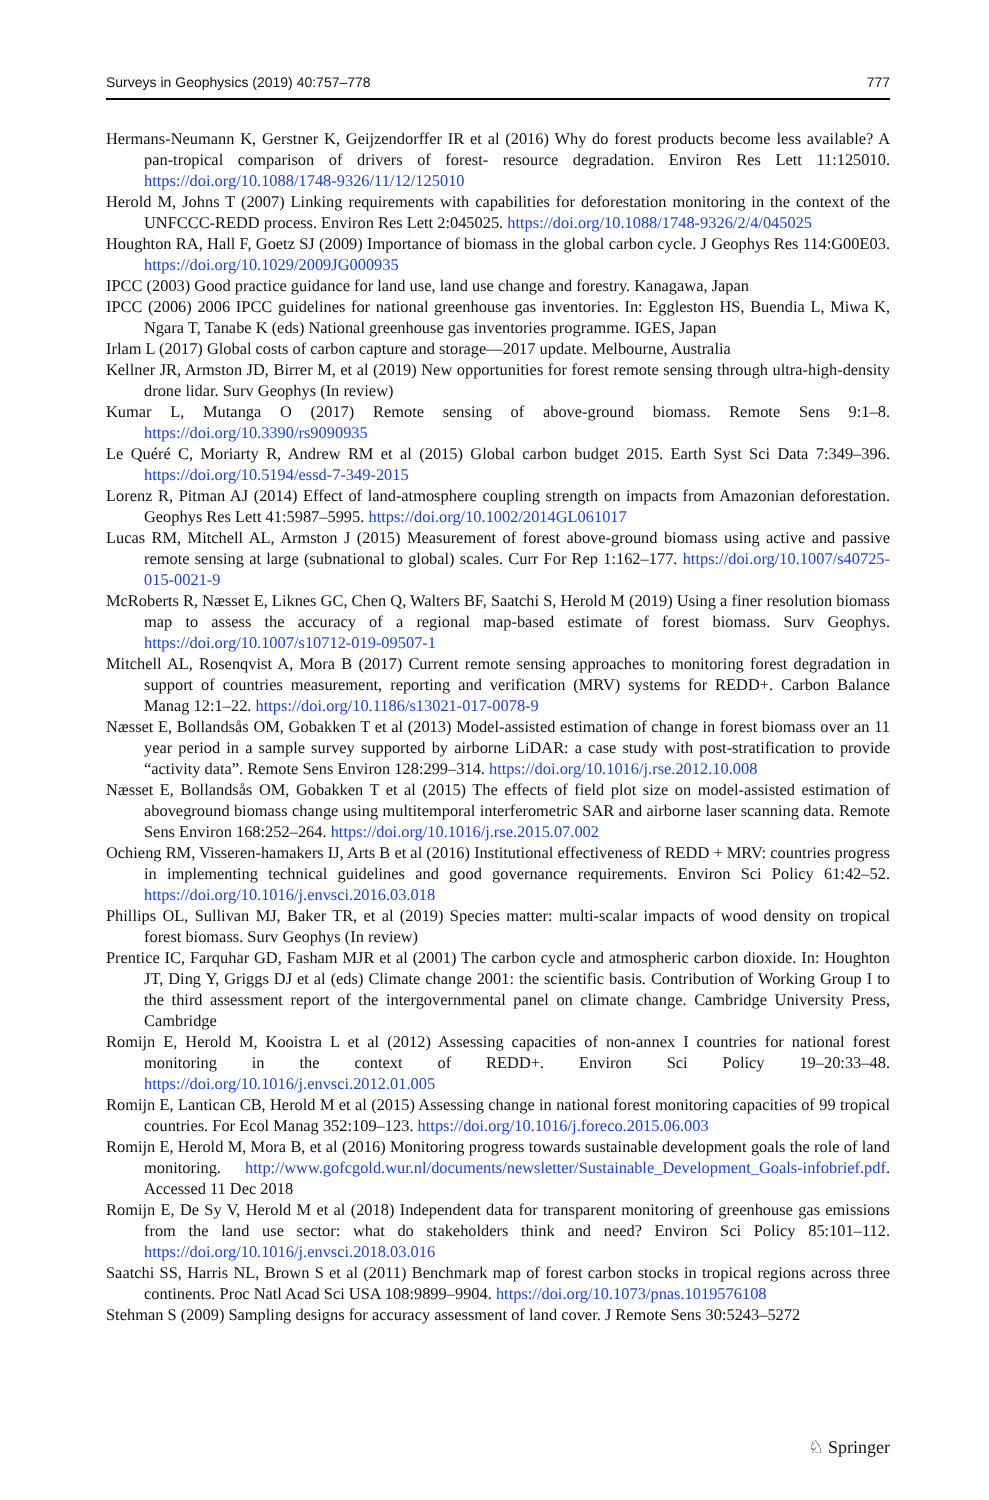Surveys in Geophysics (2019) 40:757–778 777
Hermans-Neumann K, Gerstner K, Geijzendorffer IR et al (2016) Why do forest products become less available? A pan-tropical comparison of drivers of forest- resource degradation. Environ Res Lett 11:125010. https://doi.org/10.1088/1748-9326/11/12/125010
Herold M, Johns T (2007) Linking requirements with capabilities for deforestation monitoring in the context of the UNFCCC-REDD process. Environ Res Lett 2:045025. https://doi.org/10.1088/1748-9326/2/4/045025
Houghton RA, Hall F, Goetz SJ (2009) Importance of biomass in the global carbon cycle. J Geophys Res 114:G00E03. https://doi.org/10.1029/2009JG000935
IPCC (2003) Good practice guidance for land use, land use change and forestry. Kanagawa, Japan
IPCC (2006) 2006 IPCC guidelines for national greenhouse gas inventories. In: Eggleston HS, Buendia L, Miwa K, Ngara T, Tanabe K (eds) National greenhouse gas inventories programme. IGES, Japan
Irlam L (2017) Global costs of carbon capture and storage—2017 update. Melbourne, Australia
Kellner JR, Armston JD, Birrer M, et al (2019) New opportunities for forest remote sensing through ultra-high-density drone lidar. Surv Geophys (In review)
Kumar L, Mutanga O (2017) Remote sensing of above-ground biomass. Remote Sens 9:1–8. https://doi.org/10.3390/rs9090935
Le Quéré C, Moriarty R, Andrew RM et al (2015) Global carbon budget 2015. Earth Syst Sci Data 7:349–396. https://doi.org/10.5194/essd-7-349-2015
Lorenz R, Pitman AJ (2014) Effect of land-atmosphere coupling strength on impacts from Amazonian deforestation. Geophys Res Lett 41:5987–5995. https://doi.org/10.1002/2014GL061017
Lucas RM, Mitchell AL, Armston J (2015) Measurement of forest above-ground biomass using active and passive remote sensing at large (subnational to global) scales. Curr For Rep 1:162–177. https://doi.org/10.1007/s40725-015-0021-9
McRoberts R, Næsset E, Liknes GC, Chen Q, Walters BF, Saatchi S, Herold M (2019) Using a finer resolution biomass map to assess the accuracy of a regional map-based estimate of forest biomass. Surv Geophys. https://doi.org/10.1007/s10712-019-09507-1
Mitchell AL, Rosenqvist A, Mora B (2017) Current remote sensing approaches to monitoring forest degradation in support of countries measurement, reporting and verification (MRV) systems for REDD+. Carbon Balance Manag 12:1–22. https://doi.org/10.1186/s13021-017-0078-9
Næsset E, Bollandsås OM, Gobakken T et al (2013) Model-assisted estimation of change in forest biomass over an 11 year period in a sample survey supported by airborne LiDAR: a case study with post-stratification to provide “activity data”. Remote Sens Environ 128:299–314. https://doi.org/10.1016/j.rse.2012.10.008
Næsset E, Bollandsås OM, Gobakken T et al (2015) The effects of field plot size on model-assisted estimation of aboveground biomass change using multitemporal interferometric SAR and airborne laser scanning data. Remote Sens Environ 168:252–264. https://doi.org/10.1016/j.rse.2015.07.002
Ochieng RM, Visseren-hamakers IJ, Arts B et al (2016) Institutional effectiveness of REDD + MRV: countries progress in implementing technical guidelines and good governance requirements. Environ Sci Policy 61:42–52. https://doi.org/10.1016/j.envsci.2016.03.018
Phillips OL, Sullivan MJ, Baker TR, et al (2019) Species matter: multi-scalar impacts of wood density on tropical forest biomass. Surv Geophys (In review)
Prentice IC, Farquhar GD, Fasham MJR et al (2001) The carbon cycle and atmospheric carbon dioxide. In: Houghton JT, Ding Y, Griggs DJ et al (eds) Climate change 2001: the scientific basis. Contribution of Working Group I to the third assessment report of the intergovernmental panel on climate change. Cambridge University Press, Cambridge
Romijn E, Herold M, Kooistra L et al (2012) Assessing capacities of non-annex I countries for national forest monitoring in the context of REDD+. Environ Sci Policy 19–20:33–48. https://doi.org/10.1016/j.envsci.2012.01.005
Romijn E, Lantican CB, Herold M et al (2015) Assessing change in national forest monitoring capacities of 99 tropical countries. For Ecol Manag 352:109–123. https://doi.org/10.1016/j.foreco.2015.06.003
Romijn E, Herold M, Mora B, et al (2016) Monitoring progress towards sustainable development goals the role of land monitoring. http://www.gofcgold.wur.nl/documents/newsletter/Sustainable_Development_Goals-infobrief.pdf. Accessed 11 Dec 2018
Romijn E, De Sy V, Herold M et al (2018) Independent data for transparent monitoring of greenhouse gas emissions from the land use sector: what do stakeholders think and need? Environ Sci Policy 85:101–112. https://doi.org/10.1016/j.envsci.2018.03.016
Saatchi SS, Harris NL, Brown S et al (2011) Benchmark map of forest carbon stocks in tropical regions across three continents. Proc Natl Acad Sci USA 108:9899–9904. https://doi.org/10.1073/pnas.1019576108
Stehman S (2009) Sampling designs for accuracy assessment of land cover. J Remote Sens 30:5243–5272
♘ Springer